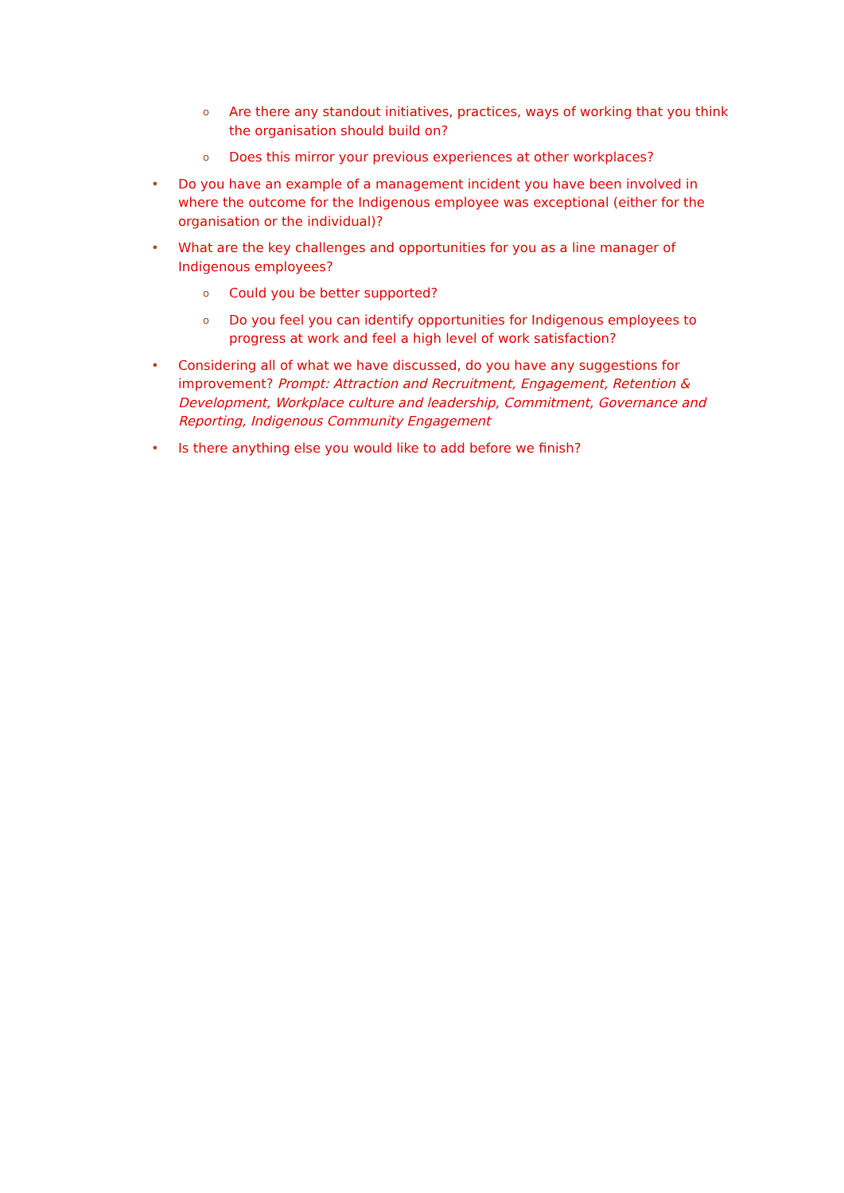o Are there any standout initiatives, practices, ways of working that you think the organisation should build on?
o Does this mirror your previous experiences at other workplaces?
• Do you have an example of a management incident you have been involved in where the outcome for the Indigenous employee was exceptional (either for the organisation or the individual)?
• What are the key challenges and opportunities for you as a line manager of Indigenous employees?
o Could you be better supported?
o Do you feel you can identify opportunities for Indigenous employees to progress at work and feel a high level of work satisfaction?
• Considering all of what we have discussed, do you have any suggestions for improvement? Prompt: Attraction and Recruitment, Engagement, Retention & Development, Workplace culture and leadership, Commitment, Governance and Reporting, Indigenous Community Engagement
• Is there anything else you would like to add before we finish?